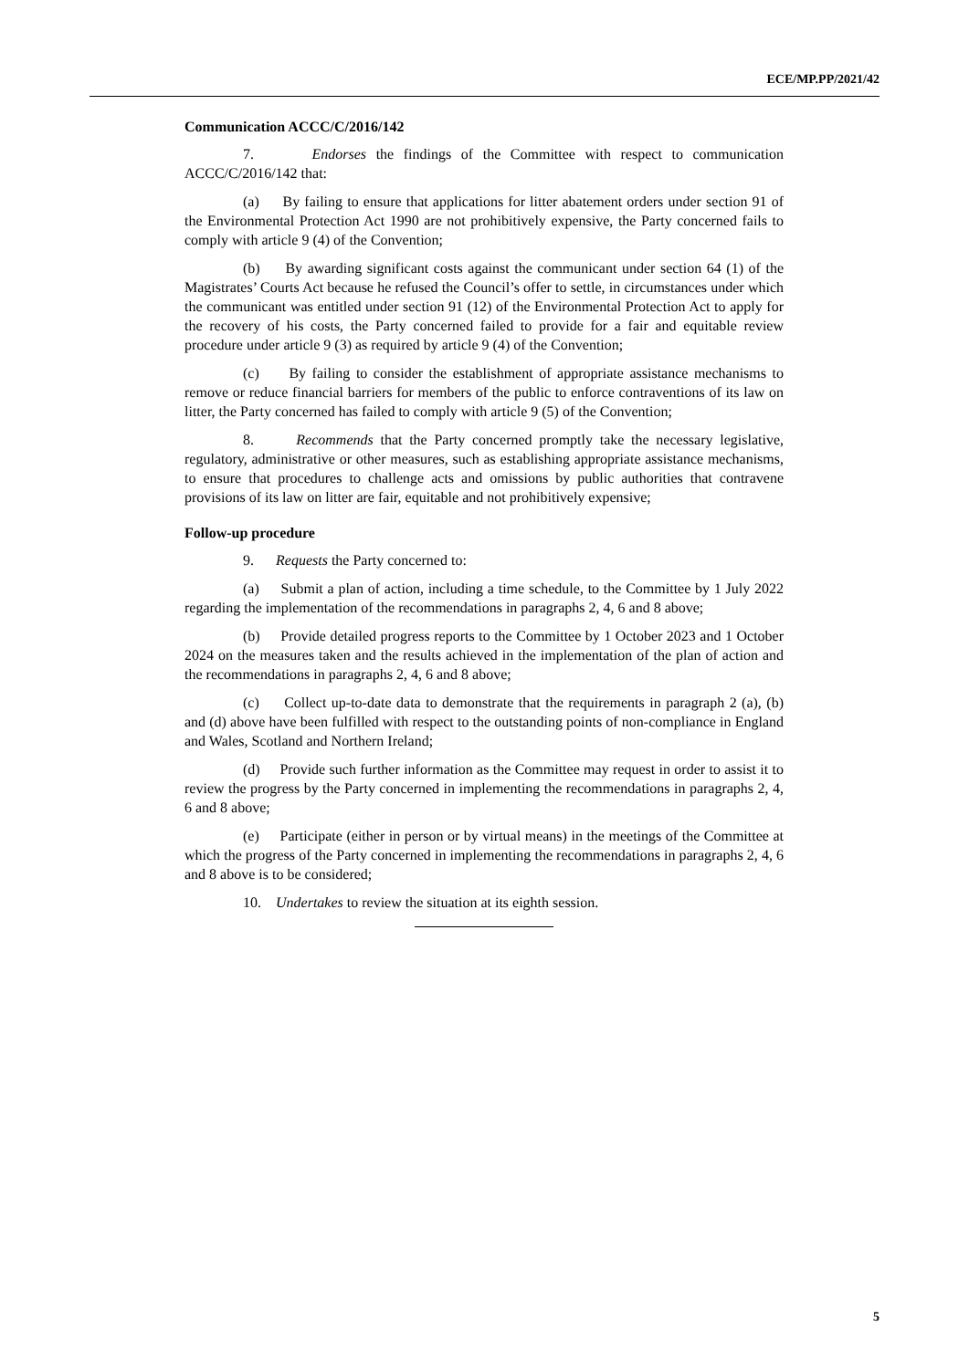ECE/MP.PP/2021/42
Communication ACCC/C/2016/142
7. Endorses the findings of the Committee with respect to communication ACCC/C/2016/142 that:
(a) By failing to ensure that applications for litter abatement orders under section 91 of the Environmental Protection Act 1990 are not prohibitively expensive, the Party concerned fails to comply with article 9 (4) of the Convention;
(b) By awarding significant costs against the communicant under section 64 (1) of the Magistrates’ Courts Act because he refused the Council’s offer to settle, in circumstances under which the communicant was entitled under section 91 (12) of the Environmental Protection Act to apply for the recovery of his costs, the Party concerned failed to provide for a fair and equitable review procedure under article 9 (3) as required by article 9 (4) of the Convention;
(c) By failing to consider the establishment of appropriate assistance mechanisms to remove or reduce financial barriers for members of the public to enforce contraventions of its law on litter, the Party concerned has failed to comply with article 9 (5) of the Convention;
8. Recommends that the Party concerned promptly take the necessary legislative, regulatory, administrative or other measures, such as establishing appropriate assistance mechanisms, to ensure that procedures to challenge acts and omissions by public authorities that contravene provisions of its law on litter are fair, equitable and not prohibitively expensive;
Follow-up procedure
9. Requests the Party concerned to:
(a) Submit a plan of action, including a time schedule, to the Committee by 1 July 2022 regarding the implementation of the recommendations in paragraphs 2, 4, 6 and 8 above;
(b) Provide detailed progress reports to the Committee by 1 October 2023 and 1 October 2024 on the measures taken and the results achieved in the implementation of the plan of action and the recommendations in paragraphs 2, 4, 6 and 8 above;
(c) Collect up-to-date data to demonstrate that the requirements in paragraph 2 (a), (b) and (d) above have been fulfilled with respect to the outstanding points of non-compliance in England and Wales, Scotland and Northern Ireland;
(d) Provide such further information as the Committee may request in order to assist it to review the progress by the Party concerned in implementing the recommendations in paragraphs 2, 4, 6 and 8 above;
(e) Participate (either in person or by virtual means) in the meetings of the Committee at which the progress of the Party concerned in implementing the recommendations in paragraphs 2, 4, 6 and 8 above is to be considered;
10. Undertakes to review the situation at its eighth session.
5